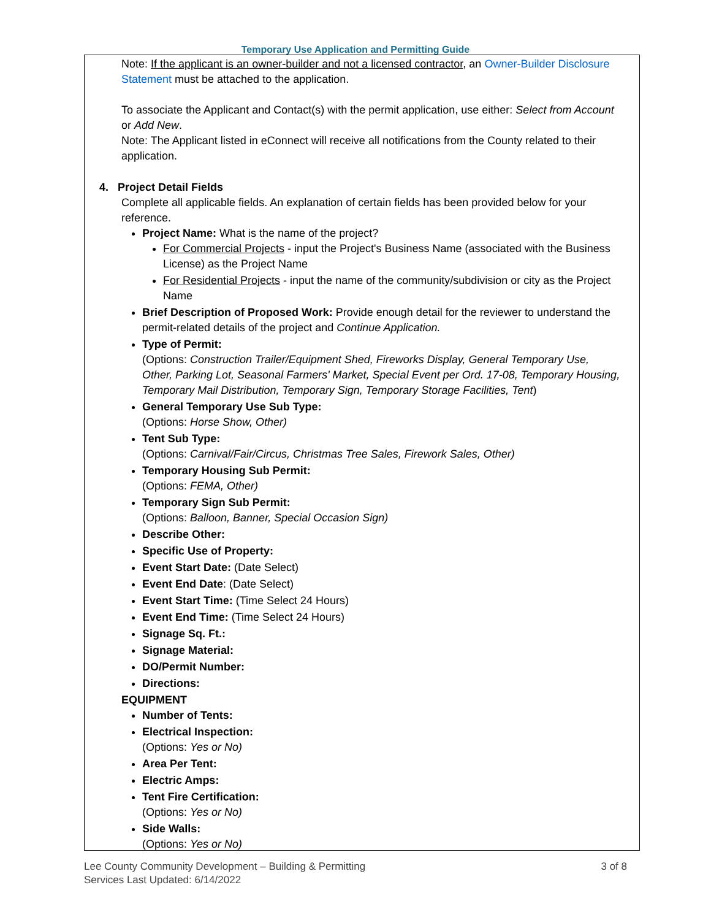Temporary Use Application and Permitting Guide
Note: If the applicant is an owner-builder and not a licensed contractor, an Owner-Builder Disclosure Statement must be attached to the application.
To associate the Applicant and Contact(s) with the permit application, use either: Select from Account or Add New.
Note: The Applicant listed in eConnect will receive all notifications from the County related to their application.
4. Project Detail Fields
Complete all applicable fields. An explanation of certain fields has been provided below for your reference.
Project Name: What is the name of the project?
For Commercial Projects - input the Project's Business Name (associated with the Business License) as the Project Name
For Residential Projects - input the name of the community/subdivision or city as the Project Name
Brief Description of Proposed Work: Provide enough detail for the reviewer to understand the permit-related details of the project and Continue Application.
Type of Permit:
(Options: Construction Trailer/Equipment Shed, Fireworks Display, General Temporary Use, Other, Parking Lot, Seasonal Farmers' Market, Special Event per Ord. 17-08, Temporary Housing, Temporary Mail Distribution, Temporary Sign, Temporary Storage Facilities, Tent)
General Temporary Use Sub Type:
(Options: Horse Show, Other)
Tent Sub Type:
(Options: Carnival/Fair/Circus, Christmas Tree Sales, Firework Sales, Other)
Temporary Housing Sub Permit:
(Options: FEMA, Other)
Temporary Sign Sub Permit:
(Options: Balloon, Banner, Special Occasion Sign)
Describe Other:
Specific Use of Property:
Event Start Date: (Date Select)
Event End Date: (Date Select)
Event Start Time: (Time Select 24 Hours)
Event End Time: (Time Select 24 Hours)
Signage Sq. Ft.:
Signage Material:
DO/Permit Number:
Directions:
EQUIPMENT
Number of Tents:
Electrical Inspection:
(Options: Yes or No)
Area Per Tent:
Electric Amps:
Tent Fire Certification:
(Options: Yes or No)
Side Walls:
(Options: Yes or No)
Lee County Community Development – Building & Permitting
Services Last Updated: 6/14/2022
3 of 8